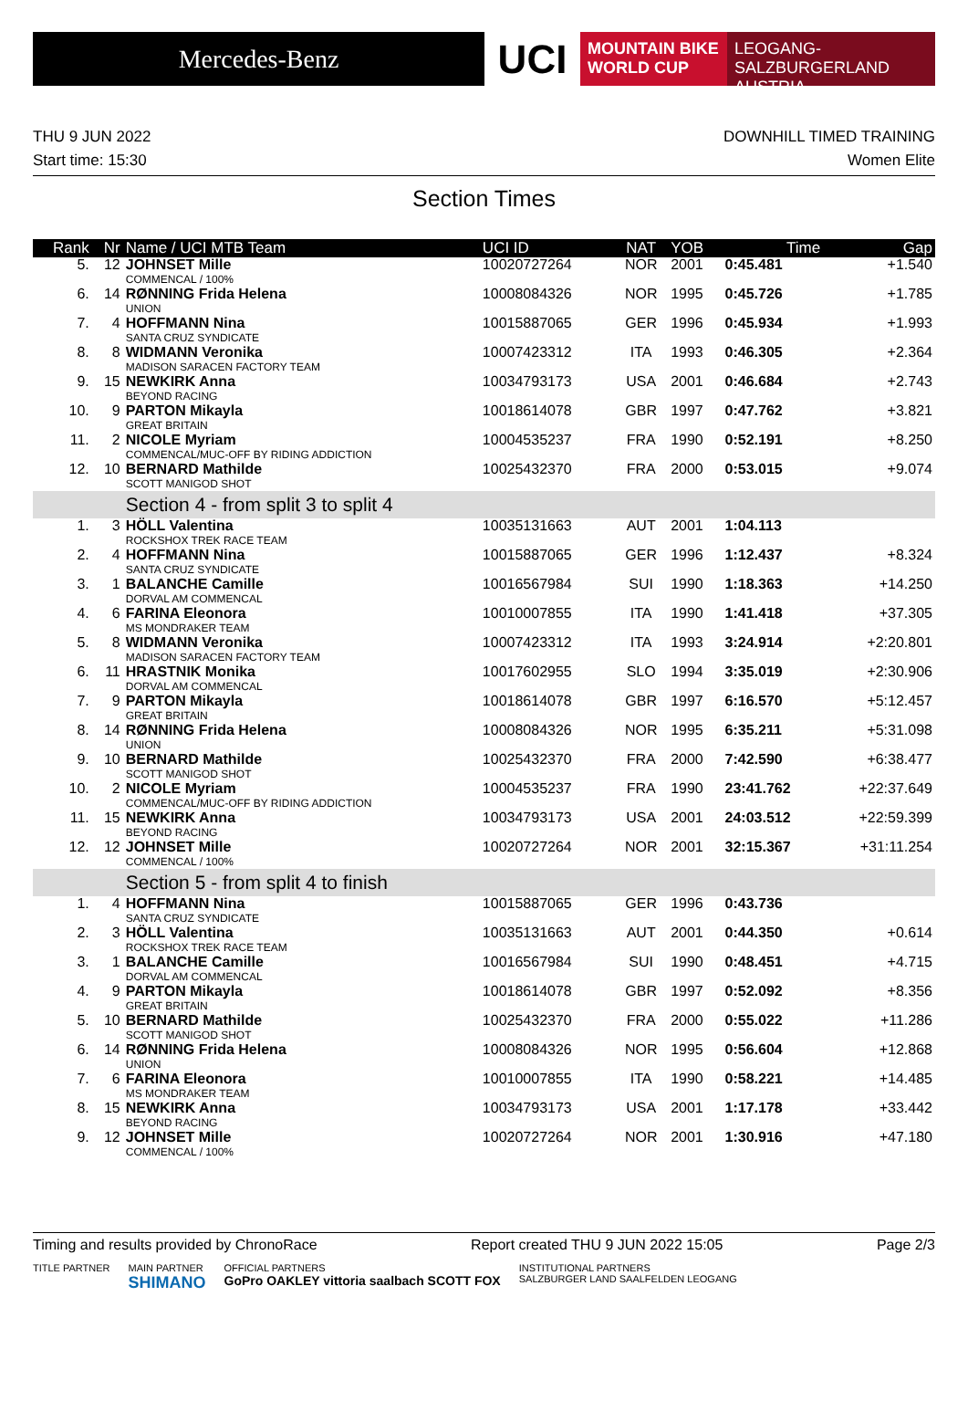Mercedes-Benz
UCI
MOUNTAIN BIKE
WORLD CUP
LEOGANG-SALZBURGERLAND
AUSTRIA
THU 9 JUN 2022 DOWNHILL TIMED TRAINING
Start time: 15:30 Women Elite
Section Times
| Rank | Nr | Name / UCI MTB Team | UCI ID | NAT | YOB | Time | Gap |
| --- | --- | --- | --- | --- | --- | --- | --- |
| 5. | 12 | JOHNSET Mille COMMENCAL / 100% | 10020727264 | NOR | 2001 | 0:45.481 | +1.540 |
| 6. | 14 | RØNNING Frida Helena UNION | 10008084326 | NOR | 1995 | 0:45.726 | +1.785 |
| 7. | 4 | HOFFMANN Nina SANTA CRUZ SYNDICATE | 10015887065 | GER | 1996 | 0:45.934 | +1.993 |
| 8. | 8 | WIDMANN Veronika MADISON SARACEN FACTORY TEAM | 10007423312 | ITA | 1993 | 0:46.305 | +2.364 |
| 9. | 15 | NEWKIRK Anna BEYOND RACING | 10034793173 | USA | 2001 | 0:46.684 | +2.743 |
| 10. | 9 | PARTON Mikayla GREAT BRITAIN | 10018614078 | GBR | 1997 | 0:47.762 | +3.821 |
| 11. | 2 | NICOLE Myriam COMMENCAL/MUC-OFF BY RIDING ADDICTION | 10004535237 | FRA | 1990 | 0:52.191 | +8.250 |
| 12. | 10 | BERNARD Mathilde SCOTT MANIGOD SHOT | 10025432370 | FRA | 2000 | 0:53.015 | +9.074 |
| | | Section 4 - from split 3 to split 4 | | | | | |
| 1. | 3 | HÖLL Valentina ROCKSHOX TREK RACE TEAM | 10035131663 | AUT | 2001 | 1:04.113 | |
| 2. | 4 | HOFFMANN Nina SANTA CRUZ SYNDICATE | 10015887065 | GER | 1996 | 1:12.437 | +8.324 |
| 3. | 1 | BALANCHE Camille DORVAL AM COMMENCAL | 10016567984 | SUI | 1990 | 1:18.363 | +14.250 |
| 4. | 6 | FARINA Eleonora MS MONDRAKER TEAM | 10010007855 | ITA | 1990 | 1:41.418 | +37.305 |
| 5. | 8 | WIDMANN Veronika MADISON SARACEN FACTORY TEAM | 10007423312 | ITA | 1993 | 3:24.914 | +2:20.801 |
| 6. | 11 | HRASTNIK Monika DORVAL AM COMMENCAL | 10017602955 | SLO | 1994 | 3:35.019 | +2:30.906 |
| 7. | 9 | PARTON Mikayla GREAT BRITAIN | 10018614078 | GBR | 1997 | 6:16.570 | +5:12.457 |
| 8. | 14 | RØNNING Frida Helena UNION | 10008084326 | NOR | 1995 | 6:35.211 | +5:31.098 |
| 9. | 10 | BERNARD Mathilde SCOTT MANIGOD SHOT | 10025432370 | FRA | 2000 | 7:42.590 | +6:38.477 |
| 10. | 2 | NICOLE Myriam COMMENCAL/MUC-OFF BY RIDING ADDICTION | 10004535237 | FRA | 1990 | 23:41.762 | +22:37.649 |
| 11. | 15 | NEWKIRK Anna BEYOND RACING | 10034793173 | USA | 2001 | 24:03.512 | +22:59.399 |
| 12. | 12 | JOHNSET Mille COMMENCAL / 100% | 10020727264 | NOR | 2001 | 32:15.367 | +31:11.254 |
| | | Section 5 - from split 4 to finish | | | | | |
| 1. | 4 | HOFFMANN Nina SANTA CRUZ SYNDICATE | 10015887065 | GER | 1996 | 0:43.736 | |
| 2. | 3 | HÖLL Valentina ROCKSHOX TREK RACE TEAM | 10035131663 | AUT | 2001 | 0:44.350 | +0.614 |
| 3. | 1 | BALANCHE Camille DORVAL AM COMMENCAL | 10016567984 | SUI | 1990 | 0:48.451 | +4.715 |
| 4. | 9 | PARTON Mikayla GREAT BRITAIN | 10018614078 | GBR | 1997 | 0:52.092 | +8.356 |
| 5. | 10 | BERNARD Mathilde SCOTT MANIGOD SHOT | 10025432370 | FRA | 2000 | 0:55.022 | +11.286 |
| 6. | 14 | RØNNING Frida Helena UNION | 10008084326 | NOR | 1995 | 0:56.604 | +12.868 |
| 7. | 6 | FARINA Eleonora MS MONDRAKER TEAM | 10010007855 | ITA | 1990 | 0:58.221 | +14.485 |
| 8. | 15 | NEWKIRK Anna BEYOND RACING | 10034793173 | USA | 2001 | 1:17.178 | +33.442 |
| 9. | 12 | JOHNSET Mille COMMENCAL / 100% | 10020727264 | NOR | 2001 | 1:30.916 | +47.180 |
Timing and results provided by ChronoRace Report created THU 9 JUN 2022 15:05 Page 2/3
TITLE PARTNER MAIN PARTNER
SHIMANO OFFICIAL PARTNERS
GoPro OAKLEY vittoria saalbach SCOTT FOX INSTITUTIONAL PARTNERS
SALZBURGER LAND SAALFELDEN LEOGANG